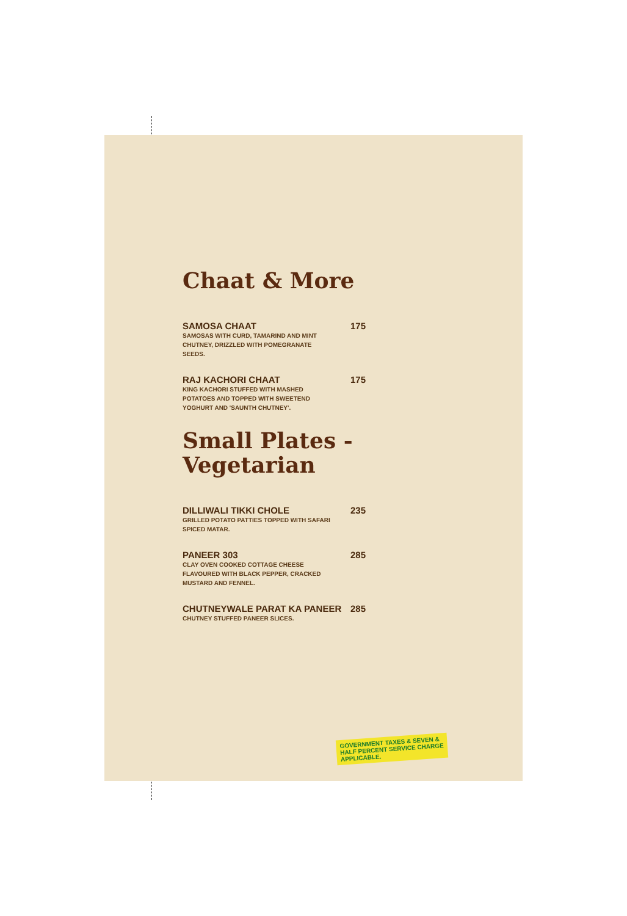Chaat & More
SAMOSA CHAAT 175
SAMOSAS WITH CURD, TAMARIND AND MINT CHUTNEY, DRIZZLED WITH POMEGRANATE SEEDS.
RAJ KACHORI CHAAT 175
KING KACHORI STUFFED WITH MASHED POTATOES AND TOPPED WITH SWEETEND YOGHURT AND 'SAUNTH CHUTNEY'.
Small Plates - Vegetarian
DILLIWALI TIKKI CHOLE 235
GRILLED POTATO PATTIES TOPPED WITH SAFARI SPICED MATAR.
PANEER 303 285
CLAY OVEN COOKED COTTAGE CHEESE FLAVOURED WITH BLACK PEPPER, CRACKED MUSTARD AND FENNEL.
CHUTNEYWALE PARAT KA PANEER 285
CHUTNEY STUFFED PANEER SLICES.
GOVERNMENT TAXES & SEVEN & HALF PERCENT SERVICE CHARGE APPLICABLE.